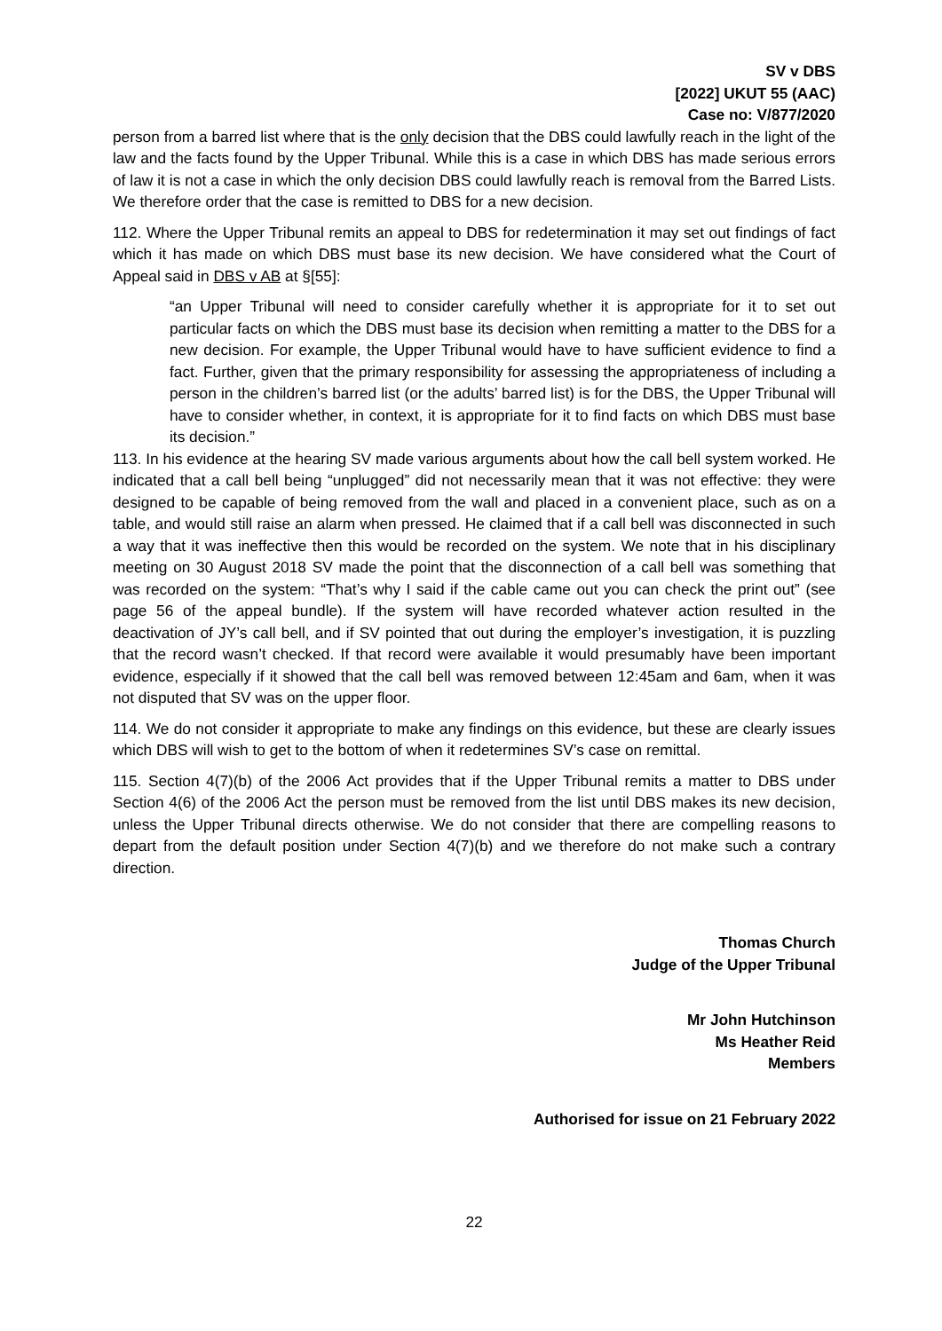SV v DBS
[2022] UKUT 55 (AAC)
Case no: V/877/2020
person from a barred list where that is the only decision that the DBS could lawfully reach in the light of the law and the facts found by the Upper Tribunal. While this is a case in which DBS has made serious errors of law it is not a case in which the only decision DBS could lawfully reach is removal from the Barred Lists. We therefore order that the case is remitted to DBS for a new decision.
112. Where the Upper Tribunal remits an appeal to DBS for redetermination it may set out findings of fact which it has made on which DBS must base its new decision. We have considered what the Court of Appeal said in DBS v AB at §[55]:
“an Upper Tribunal will need to consider carefully whether it is appropriate for it to set out particular facts on which the DBS must base its decision when remitting a matter to the DBS for a new decision. For example, the Upper Tribunal would have to have sufficient evidence to find a fact. Further, given that the primary responsibility for assessing the appropriateness of including a person in the children’s barred list (or the adults’ barred list) is for the DBS, the Upper Tribunal will have to consider whether, in context, it is appropriate for it to find facts on which DBS must base its decision.”
113. In his evidence at the hearing SV made various arguments about how the call bell system worked. He indicated that a call bell being “unplugged” did not necessarily mean that it was not effective: they were designed to be capable of being removed from the wall and placed in a convenient place, such as on a table, and would still raise an alarm when pressed. He claimed that if a call bell was disconnected in such a way that it was ineffective then this would be recorded on the system. We note that in his disciplinary meeting on 30 August 2018 SV made the point that the disconnection of a call bell was something that was recorded on the system: “That’s why I said if the cable came out you can check the print out” (see page 56 of the appeal bundle). If the system will have recorded whatever action resulted in the deactivation of JY’s call bell, and if SV pointed that out during the employer’s investigation, it is puzzling that the record wasn’t checked. If that record were available it would presumably have been important evidence, especially if it showed that the call bell was removed between 12:45am and 6am, when it was not disputed that SV was on the upper floor.
114. We do not consider it appropriate to make any findings on this evidence, but these are clearly issues which DBS will wish to get to the bottom of when it redetermines SV’s case on remittal.
115. Section 4(7)(b) of the 2006 Act provides that if the Upper Tribunal remits a matter to DBS under Section 4(6) of the 2006 Act the person must be removed from the list until DBS makes its new decision, unless the Upper Tribunal directs otherwise. We do not consider that there are compelling reasons to depart from the default position under Section 4(7)(b) and we therefore do not make such a contrary direction.
Thomas Church
Judge of the Upper Tribunal
Mr John Hutchinson
Ms Heather Reid
Members
Authorised for issue on 21 February 2022
22